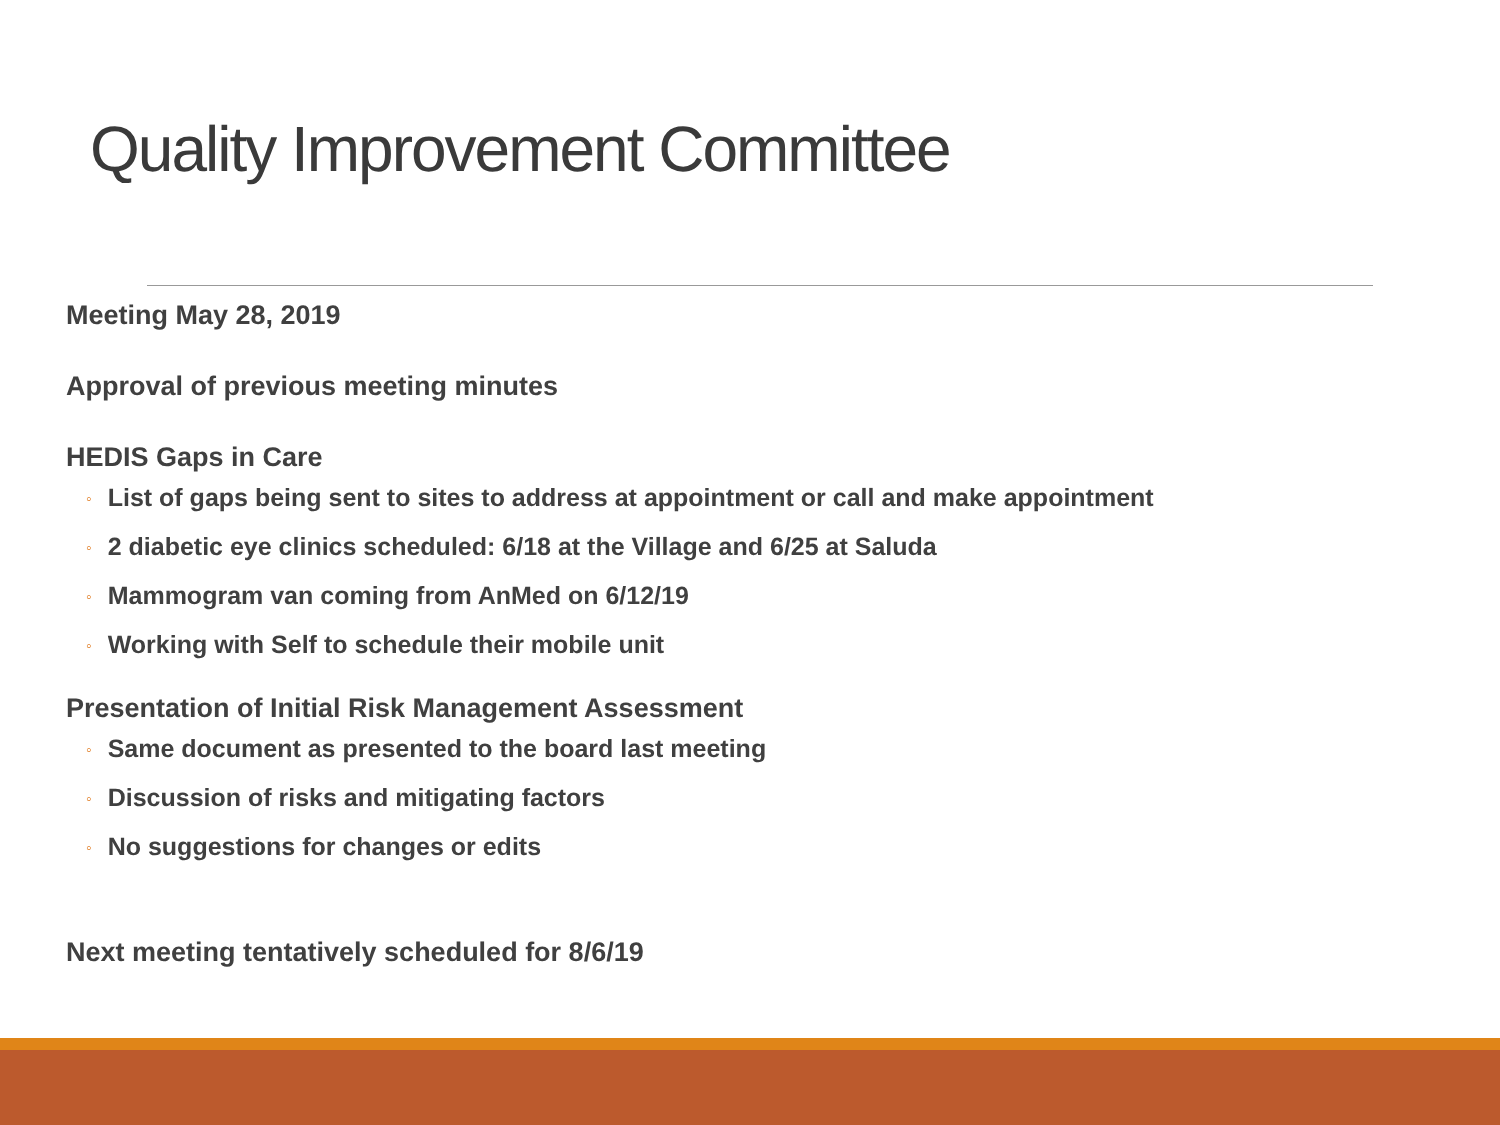Quality Improvement Committee
Meeting May 28, 2019
Approval of previous meeting minutes
HEDIS Gaps in Care
◦ List of gaps being sent to sites to address at appointment or call and make appointment
◦ 2 diabetic eye clinics scheduled: 6/18 at the Village and 6/25 at Saluda
◦ Mammogram van coming from AnMed on 6/12/19
◦ Working with Self to schedule their mobile unit
Presentation of Initial Risk Management Assessment
◦ Same document as presented to the board last meeting
◦ Discussion of risks and mitigating factors
◦ No suggestions for changes or edits
Next meeting tentatively scheduled for 8/6/19